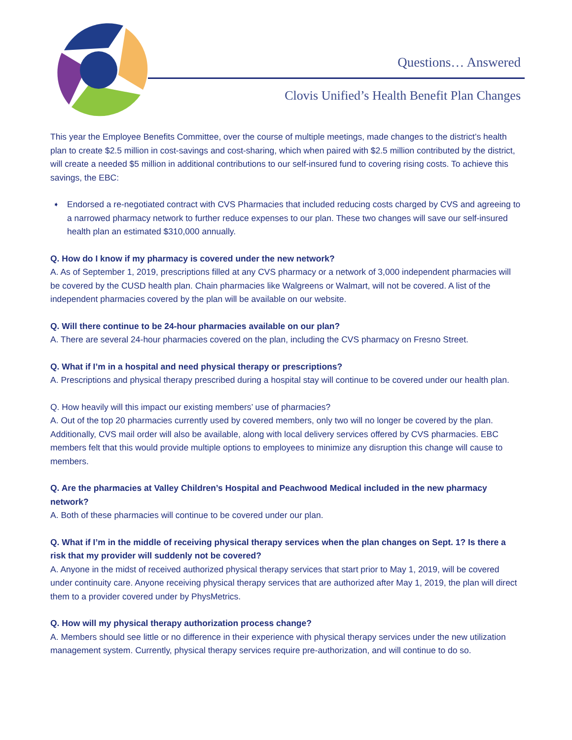Questions… Answered
Clovis Unified’s Health Benefit Plan Changes
This year the Employee Benefits Committee, over the course of multiple meetings, made changes to the district’s health plan to create $2.5 million in cost-savings and cost-sharing, which when paired with $2.5 million contributed by the district, will create a needed $5 million in additional contributions to our self-insured fund to covering rising costs. To achieve this savings, the EBC:
➧ Endorsed a re-negotiated contract with CVS Pharmacies that included reducing costs charged by CVS and agreeing to a narrowed pharmacy network to further reduce expenses to our plan. These two changes will save our self-insured health plan an estimated $310,000 annually.
Q. How do I know if my pharmacy is covered under the new network?
A. As of September 1, 2019, prescriptions filled at any CVS pharmacy or a network of 3,000 independent pharmacies will be covered by the CUSD health plan. Chain pharmacies like Walgreens or Walmart, will not be covered. A list of the independent pharmacies covered by the plan will be available on our website.
Q. Will there continue to be 24-hour pharmacies available on our plan?
A. There are several 24-hour pharmacies covered on the plan, including the CVS pharmacy on Fresno Street.
Q. What if I’m in a hospital and need physical therapy or prescriptions?
A. Prescriptions and physical therapy prescribed during a hospital stay will continue to be covered under our health plan.
Q. How heavily will this impact our existing members’ use of pharmacies?
A. Out of the top 20 pharmacies currently used by covered members, only two will no longer be covered by the plan. Additionally, CVS mail order will also be available, along with local delivery services offered by CVS pharmacies. EBC members felt that this would provide multiple options to employees to minimize any disruption this change will cause to members.
Q. Are the pharmacies at Valley Children’s Hospital and Peachwood Medical included in the new pharmacy network?
A. Both of these pharmacies will continue to be covered under our plan.
Q. What if I’m in the middle of receiving physical therapy services when the plan changes on Sept. 1? Is there a risk that my provider will suddenly not be covered?
A. Anyone in the midst of received authorized physical therapy services that start prior to May 1, 2019, will be covered under continuity care. Anyone receiving physical therapy services that are authorized after May 1, 2019, the plan will direct them to a provider covered under by PhysMetrics.
Q. How will my physical therapy authorization process change?
A. Members should see little or no difference in their experience with physical therapy services under the new utilization management system. Currently, physical therapy services require pre-authorization, and will continue to do so.